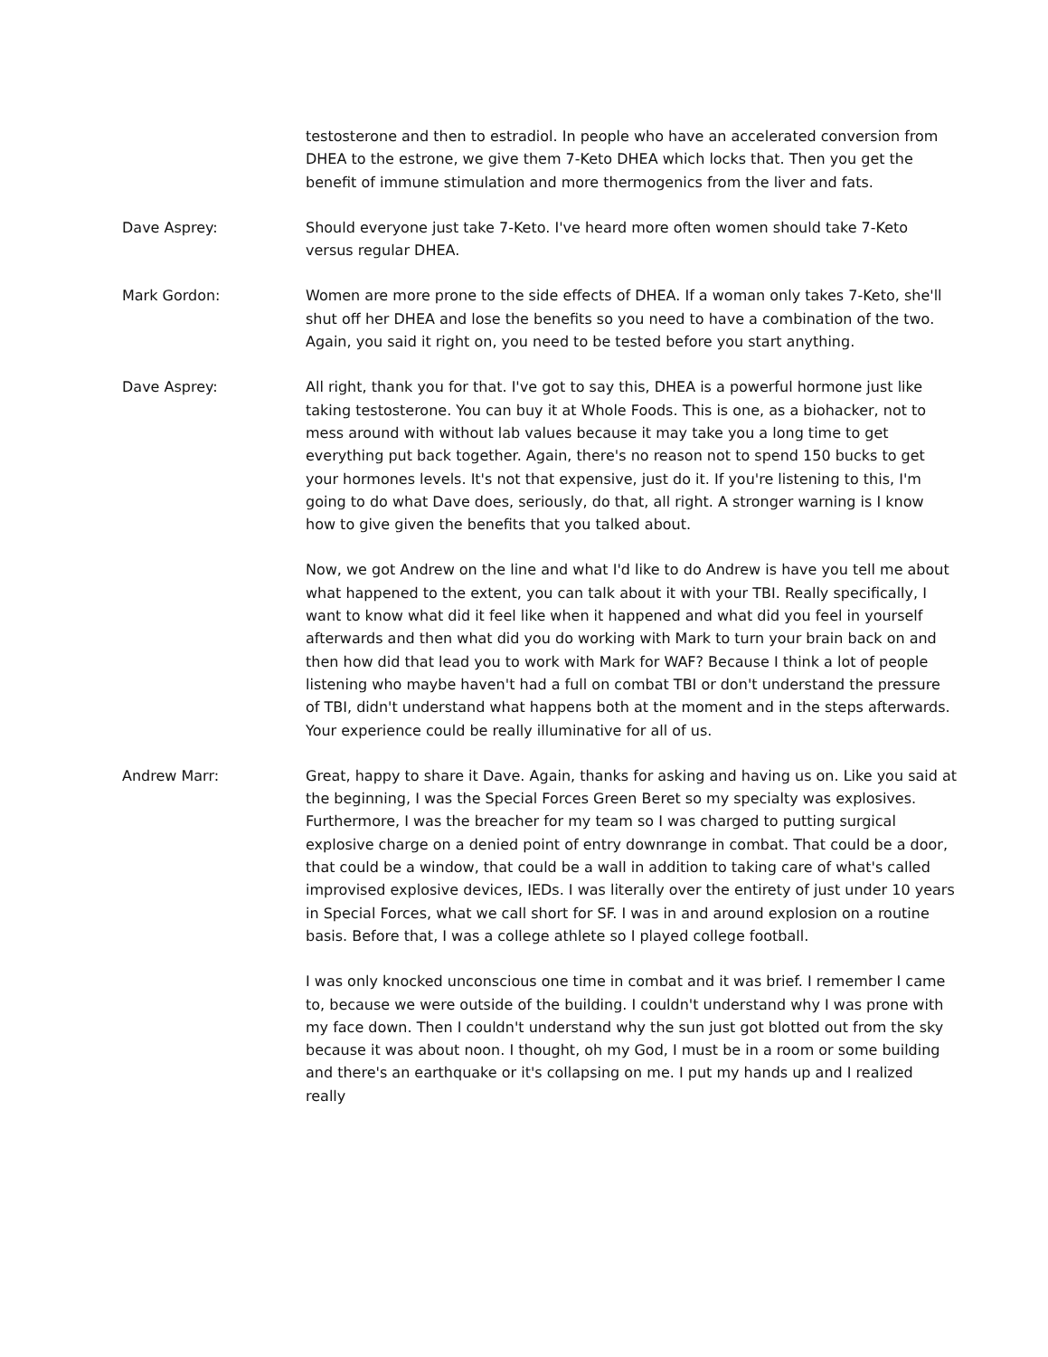testosterone and then to estradiol. In people who have an accelerated conversion from DHEA to the estrone, we give them 7-Keto DHEA which locks that. Then you get the benefit of immune stimulation and more thermogenics from the liver and fats.
Dave Asprey: Should everyone just take 7-Keto. I've heard more often women should take 7-Keto versus regular DHEA.
Mark Gordon: Women are more prone to the side effects of DHEA. If a woman only takes 7-Keto, she'll shut off her DHEA and lose the benefits so you need to have a combination of the two. Again, you said it right on, you need to be tested before you start anything.
Dave Asprey: All right, thank you for that. I've got to say this, DHEA is a powerful hormone just like taking testosterone. You can buy it at Whole Foods. This is one, as a biohacker, not to mess around with without lab values because it may take you a long time to get everything put back together. Again, there's no reason not to spend 150 bucks to get your hormones levels. It's not that expensive, just do it. If you're listening to this, I'm going to do what Dave does, seriously, do that, all right. A stronger warning is I know how to give given the benefits that you talked about.
Now, we got Andrew on the line and what I'd like to do Andrew is have you tell me about what happened to the extent, you can talk about it with your TBI. Really specifically, I want to know what did it feel like when it happened and what did you feel in yourself afterwards and then what did you do working with Mark to turn your brain back on and then how did that lead you to work with Mark for WAF? Because I think a lot of people listening who maybe haven't had a full on combat TBI or don't understand the pressure of TBI, didn't understand what happens both at the moment and in the steps afterwards. Your experience could be really illuminative for all of us.
Andrew Marr: Great, happy to share it Dave. Again, thanks for asking and having us on. Like you said at the beginning, I was the Special Forces Green Beret so my specialty was explosives. Furthermore, I was the breacher for my team so I was charged to putting surgical explosive charge on a denied point of entry downrange in combat. That could be a door, that could be a window, that could be a wall in addition to taking care of what's called improvised explosive devices, IEDs. I was literally over the entirety of just under 10 years in Special Forces, what we call short for SF. I was in and around explosion on a routine basis. Before that, I was a college athlete so I played college football.
I was only knocked unconscious one time in combat and it was brief. I remember I came to, because we were outside of the building. I couldn't understand why I was prone with my face down. Then I couldn't understand why the sun just got blotted out from the sky because it was about noon. I thought, oh my God, I must be in a room or some building and there's an earthquake or it's collapsing on me. I put my hands up and I realized really